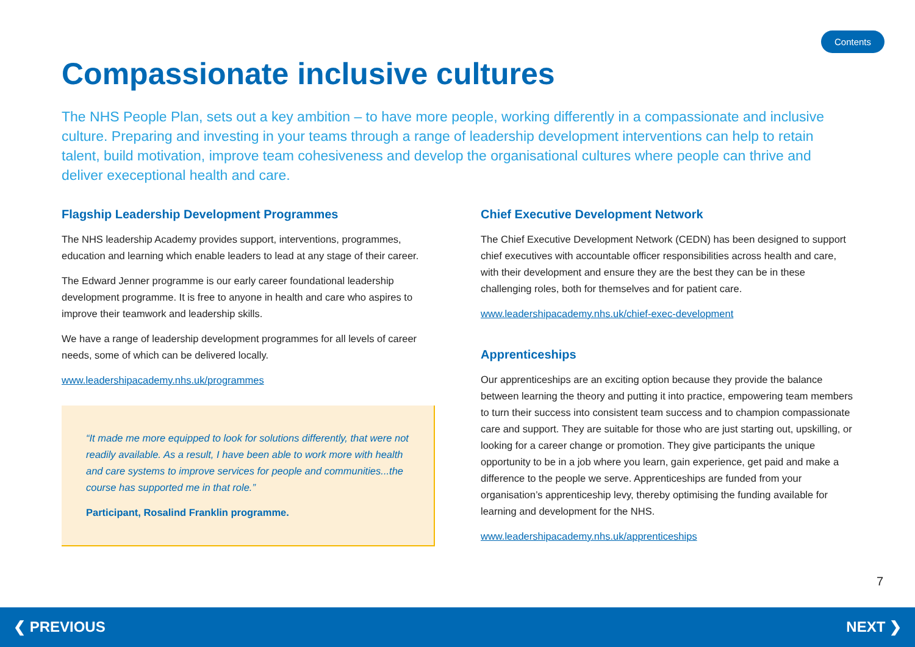Contents
Compassionate inclusive cultures
The NHS People Plan, sets out a key ambition – to have more people, working differently in a compassionate and inclusive culture. Preparing and investing in your teams through a range of leadership development interventions can help to retain talent, build motivation, improve team cohesiveness and develop the organisational cultures where people can thrive and deliver execeptional health and care.
Flagship Leadership Development Programmes
The NHS leadership Academy provides support, interventions, programmes, education and learning which enable leaders to lead at any stage of their career.
The Edward Jenner programme is our early career foundational leadership development programme. It is free to anyone in health and care who aspires to improve their teamwork and leadership skills.
We have a range of leadership development programmes for all levels of career needs, some of which can be delivered locally.
www.leadershipacademy.nhs.uk/programmes
“It made me more equipped to look for solutions differently, that were not readily available. As a result, I have been able to work more with health and care systems to improve services for people and communities...the course has supported me in that role.”
Participant, Rosalind Franklin programme.
Chief Executive Development Network
The Chief Executive Development Network (CEDN) has been designed to support chief executives with accountable officer responsibilities across health and care, with their development and ensure they are the best they can be in these challenging roles, both for themselves and for patient care.
www.leadershipacademy.nhs.uk/chief-exec-development
Apprenticeships
Our apprenticeships are an exciting option because they provide the balance between learning the theory and putting it into practice, empowering team members to turn their success into consistent team success and to champion compassionate care and support. They are suitable for those who are just starting out, upskilling, or looking for a career change or promotion. They give participants the unique opportunity to be in a job where you learn, gain experience, get paid and make a difference to the people we serve. Apprenticeships are funded from your organisation’s apprenticeship levy, thereby optimising the funding available for learning and development for the NHS.
www.leadershipacademy.nhs.uk/apprenticeships
7
❮ PREVIOUS NEXT ❯